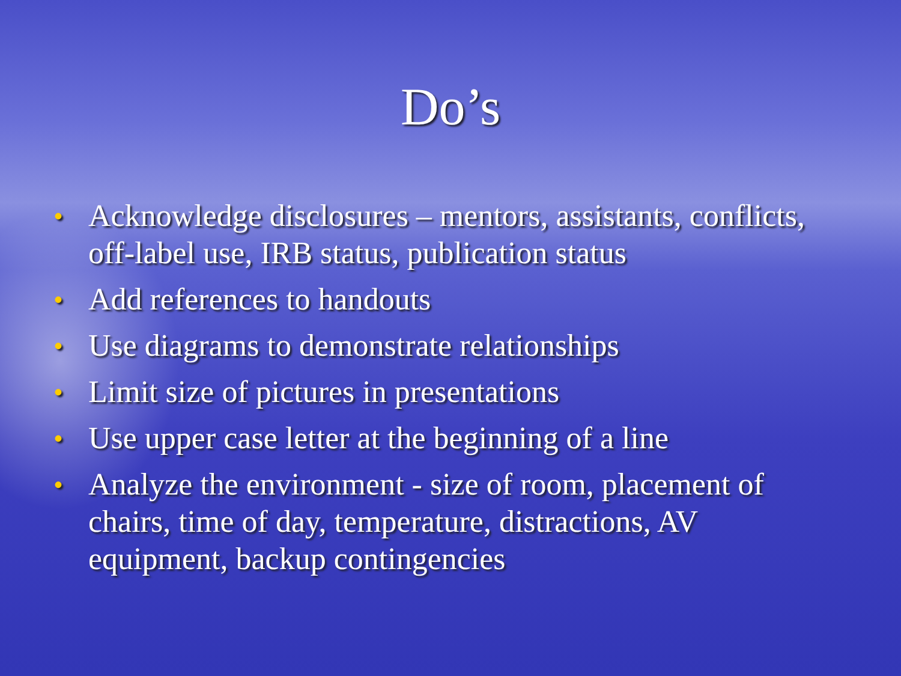Do’s
• Acknowledge disclosures – mentors, assistants, conflicts, off-label use, IRB status, publication status
• Add references to handouts
• Use diagrams to demonstrate relationships
• Limit size of pictures in presentations
• Use upper case letter at the beginning of a line
• Analyze the environment - size of room, placement of chairs, time of day, temperature, distractions, AV equipment, backup contingencies